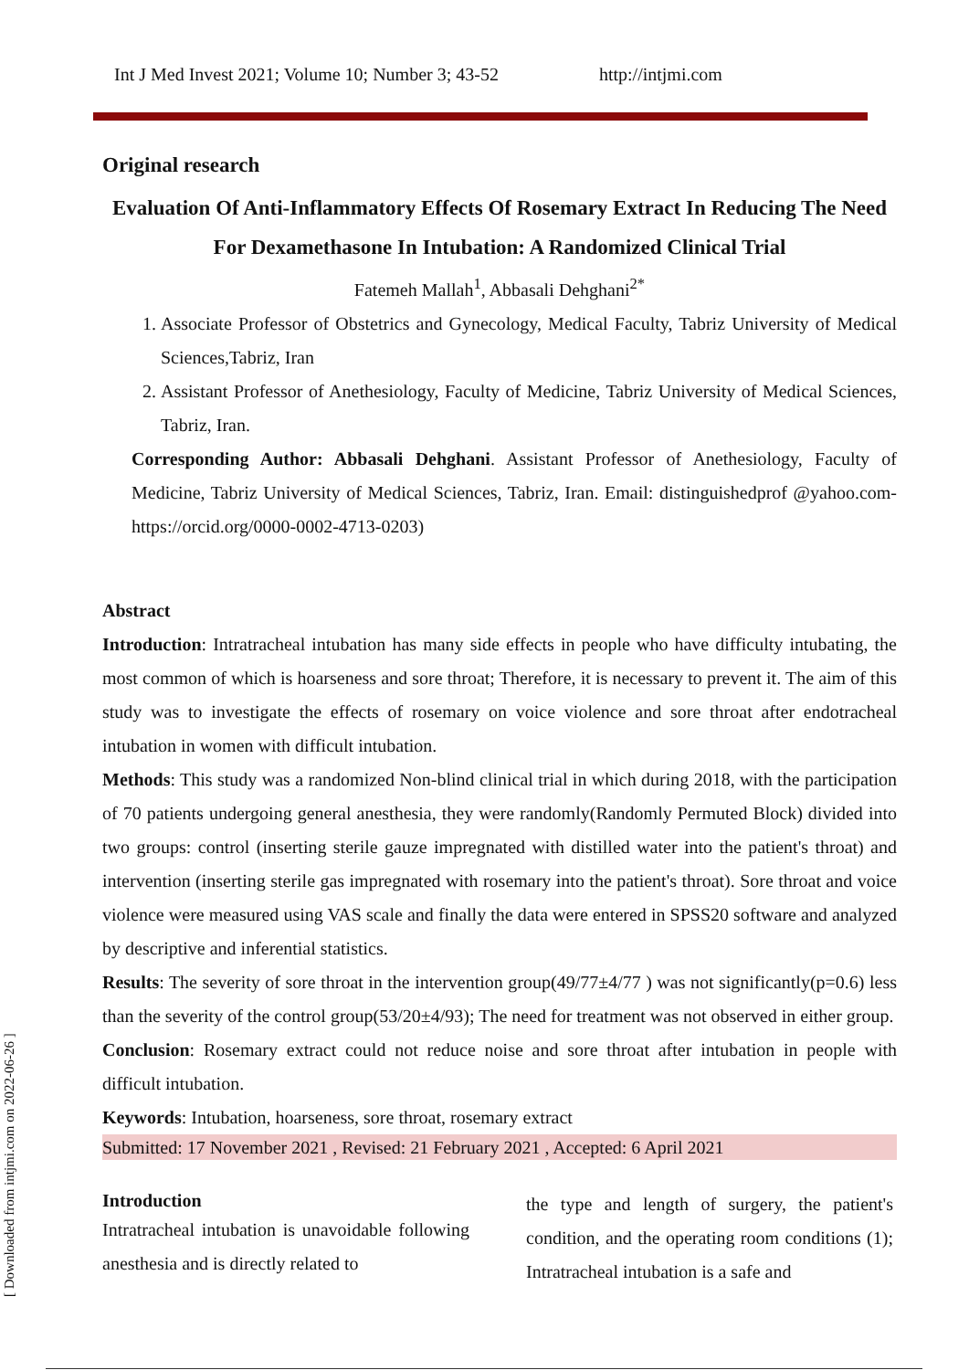Int J Med Invest 2021; Volume 10; Number 3; 43-52 http://intjmi.com
[ Downloaded from intjmi.com on 2022-06-26 ]
Original research
Evaluation Of Anti-Inflammatory Effects Of Rosemary Extract In Reducing The Need For Dexamethasone In Intubation: A Randomized Clinical Trial
Fatemeh Mallah<sup>1</sup>, Abbasali Dehghani<sup>2*</sup>
1. Associate Professor of Obstetrics and Gynecology, Medical Faculty, Tabriz University of Medical Sciences,Tabriz, Iran
2. Assistant Professor of Anethesiology, Faculty of Medicine, Tabriz University of Medical Sciences, Tabriz, Iran.
Corresponding Author: Abbasali Dehghani. Assistant Professor of Anethesiology, Faculty of Medicine, Tabriz University of Medical Sciences, Tabriz, Iran. Email: distinguishedprof @yahoo.com- https://orcid.org/0000-0002-4713-0203)
Abstract
Introduction: Intratracheal intubation has many side effects in people who have difficulty intubating, the most common of which is hoarseness and sore throat; Therefore, it is necessary to prevent it. The aim of this study was to investigate the effects of rosemary on voice violence and sore throat after endotracheal intubation in women with difficult intubation.
Methods: This study was a randomized Non-blind clinical trial in which during 2018, with the participation of 70 patients undergoing general anesthesia, they were randomly(Randomly Permuted Block) divided into two groups: control (inserting sterile gauze impregnated with distilled water into the patient's throat) and intervention (inserting sterile gas impregnated with rosemary into the patient's throat). Sore throat and voice violence were measured using VAS scale and finally the data were entered in SPSS20 software and analyzed by descriptive and inferential statistics.
Results: The severity of sore throat in the intervention group(49/77±4/77 ) was not significantly(p=0.6) less than the severity of the control group(53/20±4/93); The need for treatment was not observed in either group.
Conclusion: Rosemary extract could not reduce noise and sore throat after intubation in people with difficult intubation.
Keywords: Intubation, hoarseness, sore throat, rosemary extract
Submitted: 17 November 2021 , Revised: 21 February 2021 , Accepted: 6 April 2021
Introduction
Intratracheal intubation is unavoidable following anesthesia and is directly related to
the type and length of surgery, the patient's condition, and the operating room conditions (1); Intratracheal intubation is a safe and